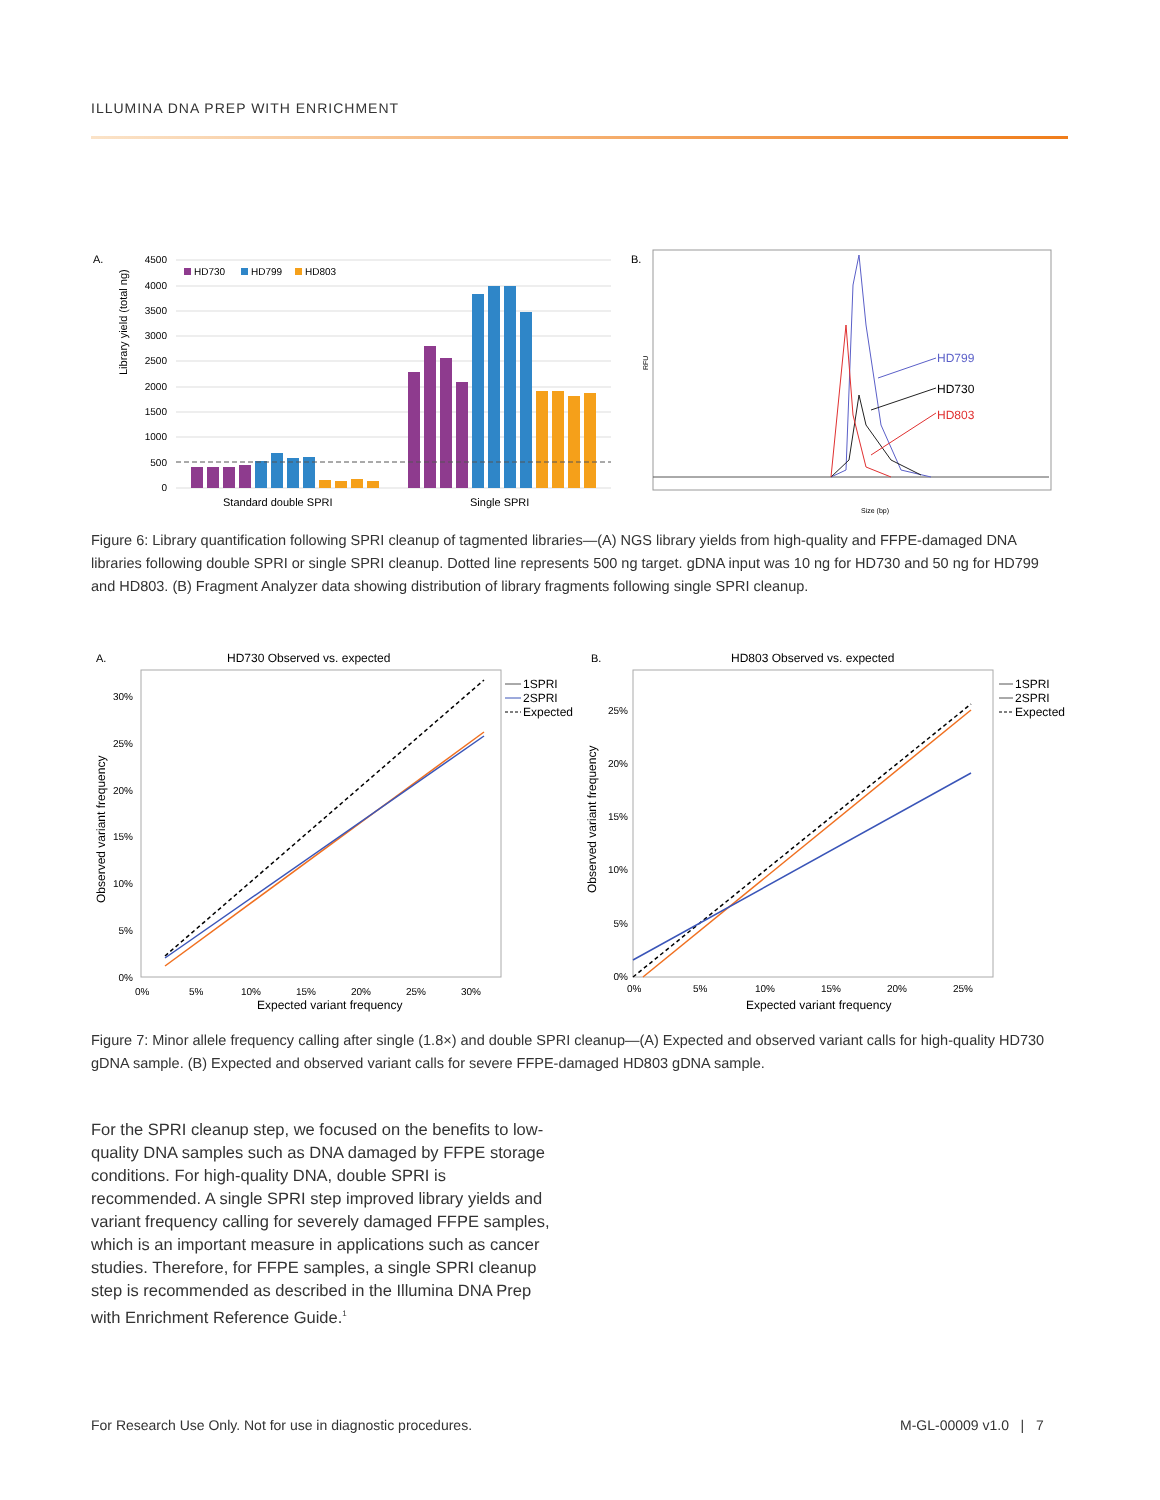ILLUMINA DNA PREP WITH ENRICHMENT
A.
Library yield (total ng)
4500
4000
3500
3000
2500
2000
1500
1000
500
0
HD730
HD799
HD803
Standard double SPRI
Single SPRI
B.
RFU
HD799
HD730
HD803
Size (bp)
Figure 6: Library quantification following SPRI cleanup of tagmented libraries—(A) NGS library yields from high-quality and FFPE-damaged DNA libraries following double SPRI or single SPRI cleanup. Dotted line represents 500 ng target. gDNA input was 10 ng for HD730 and 50 ng for HD799 and HD803. (B) Fragment Analyzer data showing distribution of library fragments following single SPRI cleanup.
A.
HD730 Observed vs. expected
Observed variant frequency
30%
25%
20%
15%
10%
5%
0%
0%
5%
10%
15%
20%
25%
30%
Expected variant frequency
1SPRI
2SPRI
Expected
B.
HD803 Observed vs. expected
Observed variant frequency
25%
20%
15%
10%
5%
0%
0%
5%
10%
15%
20%
25%
Expected variant frequency
1SPRI
2SPRI
Expected
Figure 7: Minor allele frequency calling after single (1.8×) and double SPRI cleanup—(A) Expected and observed variant calls for high-quality HD730 gDNA sample. (B) Expected and observed variant calls for severe FFPE-damaged HD803 gDNA sample.
For the SPRI cleanup step, we focused on the benefits to low-quality DNA samples such as DNA damaged by FFPE storage conditions. For high-quality DNA, double SPRI is recommended. A single SPRI step improved library yields and variant frequency calling for severely damaged FFPE samples, which is an important measure in applications such as cancer studies. Therefore, for FFPE samples, a single SPRI cleanup step is recommended as described in the Illumina DNA Prep with Enrichment Reference Guide.<sup>1</sup>
For Research Use Only. Not for use in diagnostic procedures.
M-GL-00009 v1.0 | 7